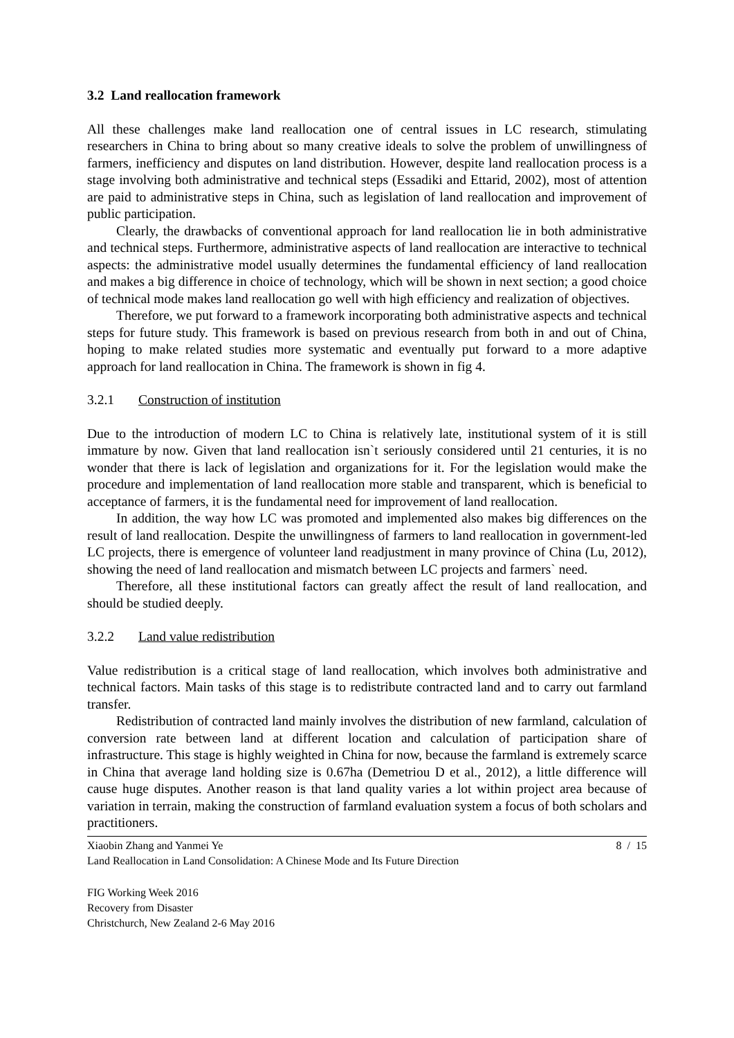3.2 Land reallocation framework
All these challenges make land reallocation one of central issues in LC research, stimulating researchers in China to bring about so many creative ideals to solve the problem of unwillingness of farmers, inefficiency and disputes on land distribution. However, despite land reallocation process is a stage involving both administrative and technical steps (Essadiki and Ettarid, 2002), most of attention are paid to administrative steps in China, such as legislation of land reallocation and improvement of public participation.
Clearly, the drawbacks of conventional approach for land reallocation lie in both administrative and technical steps. Furthermore, administrative aspects of land reallocation are interactive to technical aspects: the administrative model usually determines the fundamental efficiency of land reallocation and makes a big difference in choice of technology, which will be shown in next section; a good choice of technical mode makes land reallocation go well with high efficiency and realization of objectives.
Therefore, we put forward to a framework incorporating both administrative aspects and technical steps for future study. This framework is based on previous research from both in and out of China, hoping to make related studies more systematic and eventually put forward to a more adaptive approach for land reallocation in China. The framework is shown in fig 4.
3.2.1 Construction of institution
Due to the introduction of modern LC to China is relatively late, institutional system of it is still immature by now. Given that land reallocation isn`t seriously considered until 21 centuries, it is no wonder that there is lack of legislation and organizations for it. For the legislation would make the procedure and implementation of land reallocation more stable and transparent, which is beneficial to acceptance of farmers, it is the fundamental need for improvement of land reallocation.
In addition, the way how LC was promoted and implemented also makes big differences on the result of land reallocation. Despite the unwillingness of farmers to land reallocation in government-led LC projects, there is emergence of volunteer land readjustment in many province of China (Lu, 2012), showing the need of land reallocation and mismatch between LC projects and farmers` need.
Therefore, all these institutional factors can greatly affect the result of land reallocation, and should be studied deeply.
3.2.2 Land value redistribution
Value redistribution is a critical stage of land reallocation, which involves both administrative and technical factors. Main tasks of this stage is to redistribute contracted land and to carry out farmland transfer.
Redistribution of contracted land mainly involves the distribution of new farmland, calculation of conversion rate between land at different location and calculation of participation share of infrastructure. This stage is highly weighted in China for now, because the farmland is extremely scarce in China that average land holding size is 0.67ha (Demetriou D et al., 2012), a little difference will cause huge disputes. Another reason is that land quality varies a lot within project area because of variation in terrain, making the construction of farmland evaluation system a focus of both scholars and practitioners.
Xiaobin Zhang and Yanmei Ye 8 / 15
Land Reallocation in Land Consolidation: A Chinese Mode and Its Future Direction
FIG Working Week 2016
Recovery from Disaster
Christchurch, New Zealand 2-6 May 2016